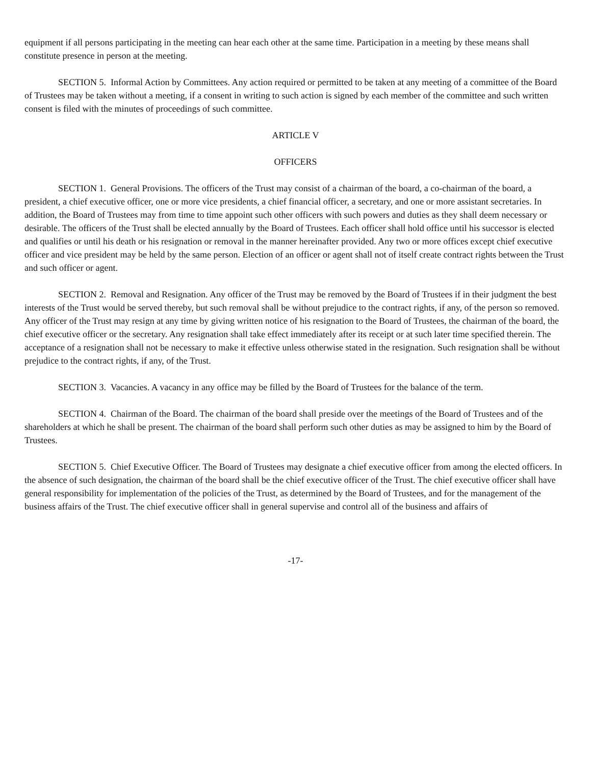equipment if all persons participating in the meeting can hear each other at the same time. Participation in a meeting by these means shall constitute presence in person at the meeting.
SECTION 5. Informal Action by Committees. Any action required or permitted to be taken at any meeting of a committee of the Board of Trustees may be taken without a meeting, if a consent in writing to such action is signed by each member of the committee and such written consent is filed with the minutes of proceedings of such committee.
ARTICLE V
OFFICERS
SECTION 1. General Provisions. The officers of the Trust may consist of a chairman of the board, a co-chairman of the board, a president, a chief executive officer, one or more vice presidents, a chief financial officer, a secretary, and one or more assistant secretaries. In addition, the Board of Trustees may from time to time appoint such other officers with such powers and duties as they shall deem necessary or desirable. The officers of the Trust shall be elected annually by the Board of Trustees. Each officer shall hold office until his successor is elected and qualifies or until his death or his resignation or removal in the manner hereinafter provided. Any two or more offices except chief executive officer and vice president may be held by the same person. Election of an officer or agent shall not of itself create contract rights between the Trust and such officer or agent.
SECTION 2. Removal and Resignation. Any officer of the Trust may be removed by the Board of Trustees if in their judgment the best interests of the Trust would be served thereby, but such removal shall be without prejudice to the contract rights, if any, of the person so removed. Any officer of the Trust may resign at any time by giving written notice of his resignation to the Board of Trustees, the chairman of the board, the chief executive officer or the secretary. Any resignation shall take effect immediately after its receipt or at such later time specified therein. The acceptance of a resignation shall not be necessary to make it effective unless otherwise stated in the resignation. Such resignation shall be without prejudice to the contract rights, if any, of the Trust.
SECTION 3. Vacancies. A vacancy in any office may be filled by the Board of Trustees for the balance of the term.
SECTION 4. Chairman of the Board. The chairman of the board shall preside over the meetings of the Board of Trustees and of the shareholders at which he shall be present. The chairman of the board shall perform such other duties as may be assigned to him by the Board of Trustees.
SECTION 5. Chief Executive Officer. The Board of Trustees may designate a chief executive officer from among the elected officers. In the absence of such designation, the chairman of the board shall be the chief executive officer of the Trust. The chief executive officer shall have general responsibility for implementation of the policies of the Trust, as determined by the Board of Trustees, and for the management of the business affairs of the Trust. The chief executive officer shall in general supervise and control all of the business and affairs of
-17-